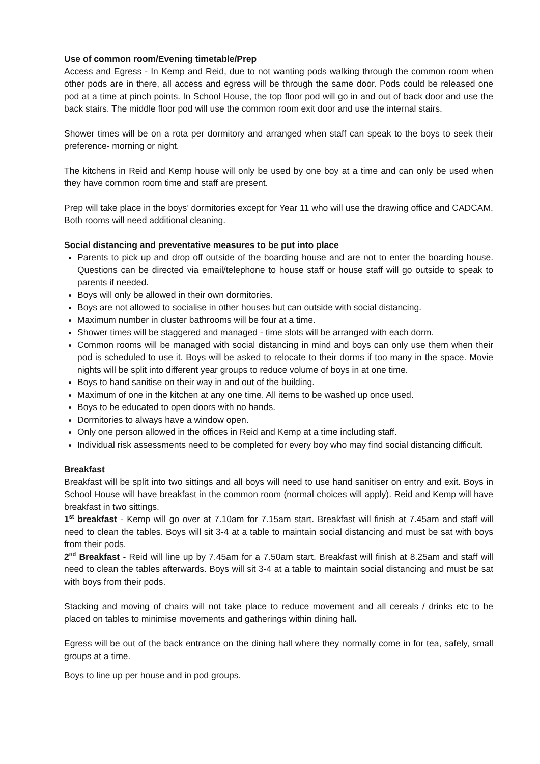Use of common room/Evening timetable/Prep
Access and Egress - In Kemp and Reid, due to not wanting pods walking through the common room when other pods are in there, all access and egress will be through the same door. Pods could be released one pod at a time at pinch points. In School House, the top floor pod will go in and out of back door and use the back stairs. The middle floor pod will use the common room exit door and use the internal stairs.
Shower times will be on a rota per dormitory and arranged when staff can speak to the boys to seek their preference- morning or night.
The kitchens in Reid and Kemp house will only be used by one boy at a time and can only be used when they have common room time and staff are present.
Prep will take place in the boys’ dormitories except for Year 11 who will use the drawing office and CADCAM. Both rooms will need additional cleaning.
Social distancing and preventative measures to be put into place
Parents to pick up and drop off outside of the boarding house and are not to enter the boarding house. Questions can be directed via email/telephone to house staff or house staff will go outside to speak to parents if needed.
Boys will only be allowed in their own dormitories.
Boys are not allowed to socialise in other houses but can outside with social distancing.
Maximum number in cluster bathrooms will be four at a time.
Shower times will be staggered and managed - time slots will be arranged with each dorm.
Common rooms will be managed with social distancing in mind and boys can only use them when their pod is scheduled to use it. Boys will be asked to relocate to their dorms if too many in the space. Movie nights will be split into different year groups to reduce volume of boys in at one time.
Boys to hand sanitise on their way in and out of the building.
Maximum of one in the kitchen at any one time. All items to be washed up once used.
Boys to be educated to open doors with no hands.
Dormitories to always have a window open.
Only one person allowed in the offices in Reid and Kemp at a time including staff.
Individual risk assessments need to be completed for every boy who may find social distancing difficult.
Breakfast
Breakfast will be split into two sittings and all boys will need to use hand sanitiser on entry and exit. Boys in School House will have breakfast in the common room (normal choices will apply). Reid and Kemp will have breakfast in two sittings.
1<sup>st</sup> breakfast - Kemp will go over at 7.10am for 7.15am start. Breakfast will finish at 7.45am and staff will need to clean the tables. Boys will sit 3-4 at a table to maintain social distancing and must be sat with boys from their pods.
2<sup>nd</sup> Breakfast - Reid will line up by 7.45am for a 7.50am start. Breakfast will finish at 8.25am and staff will need to clean the tables afterwards. Boys will sit 3-4 at a table to maintain social distancing and must be sat with boys from their pods.
Stacking and moving of chairs will not take place to reduce movement and all cereals / drinks etc to be placed on tables to minimise movements and gatherings within dining hall.
Egress will be out of the back entrance on the dining hall where they normally come in for tea, safely, small groups at a time.
Boys to line up per house and in pod groups.